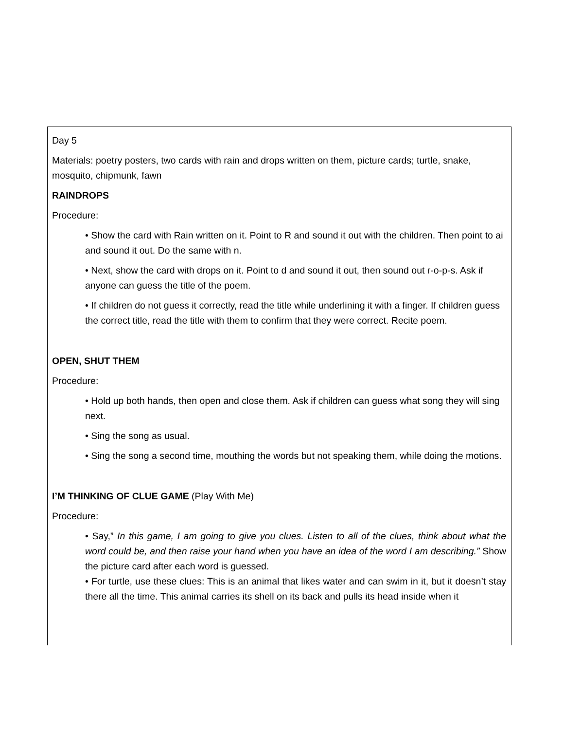Day 5
Materials: poetry posters, two cards with rain and drops written on them, picture cards; turtle, snake, mosquito, chipmunk, fawn
RAINDROPS
Procedure:
• Show the card with Rain written on it. Point to R and sound it out with the children. Then point to ai and sound it out. Do the same with n.
• Next, show the card with drops on it. Point to d and sound it out, then sound out r-o-p-s. Ask if anyone can guess the title of the poem.
• If children do not guess it correctly, read the title while underlining it with a finger. If children guess the correct title, read the title with them to confirm that they were correct. Recite poem.
OPEN, SHUT THEM
Procedure:
• Hold up both hands, then open and close them. Ask if children can guess what song they will sing next.
• Sing the song as usual.
• Sing the song a second time, mouthing the words but not speaking them, while doing the motions.
I’M THINKING OF CLUE GAME (Play With Me)
Procedure:
• Say,” In this game, I am going to give you clues. Listen to all of the clues, think about what the word could be, and then raise your hand when you have an idea of the word I am describing.” Show the picture card after each word is guessed.
• For turtle, use these clues: This is an animal that likes water and can swim in it, but it doesn’t stay there all the time. This animal carries its shell on its back and pulls its head inside when it